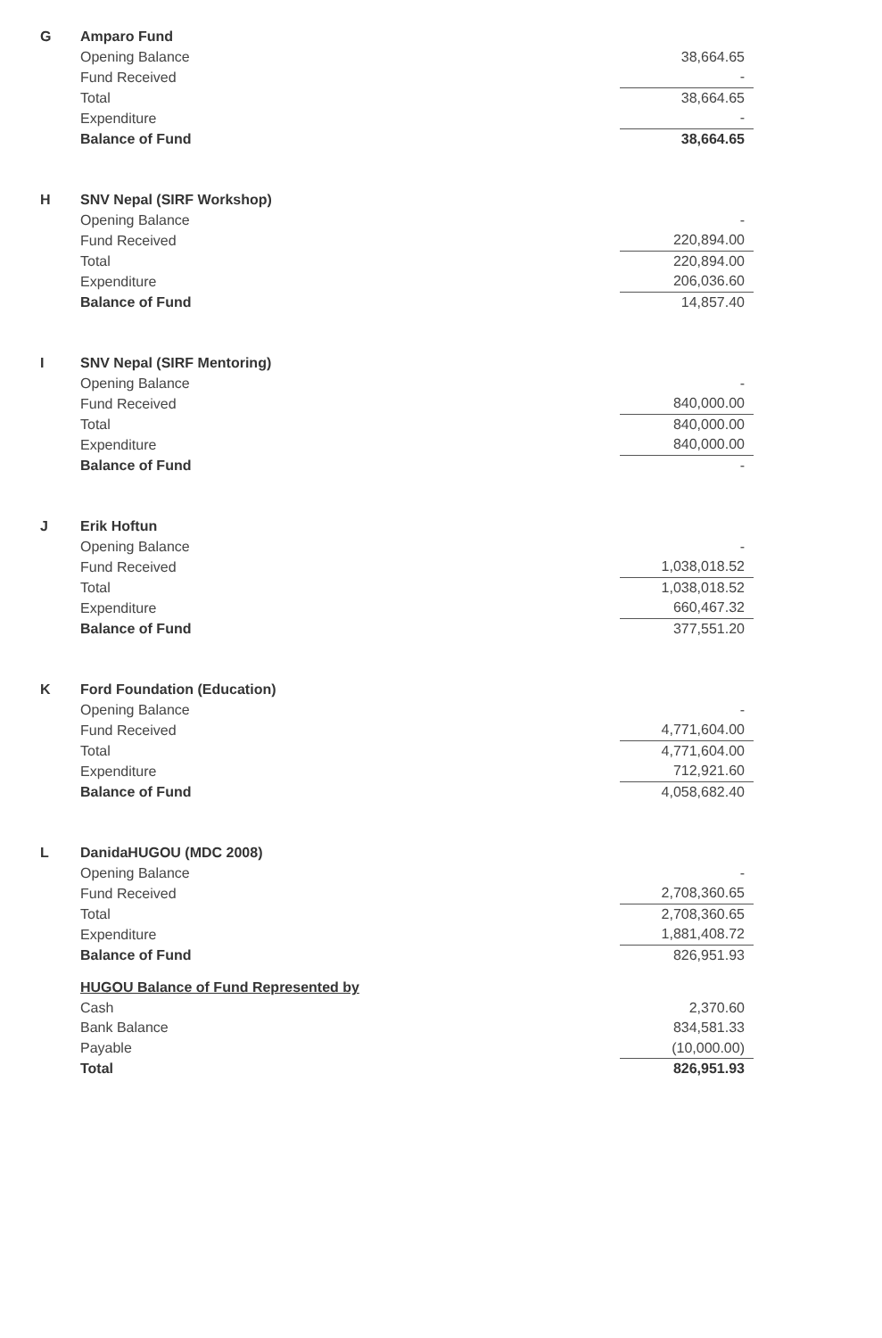| G | Amparo Fund | |
| | Opening Balance | 38,664.65 |
| | Fund Received | - |
| | Total | 38,664.65 |
| | Expenditure | - |
| | Balance of Fund | 38,664.65 |
| H | SNV Nepal (SIRF Workshop) | |
| | Opening Balance | - |
| | Fund Received | 220,894.00 |
| | Total | 220,894.00 |
| | Expenditure | 206,036.60 |
| | Balance of Fund | 14,857.40 |
| I | SNV Nepal (SIRF Mentoring) | |
| | Opening Balance | - |
| | Fund Received | 840,000.00 |
| | Total | 840,000.00 |
| | Expenditure | 840,000.00 |
| | Balance of Fund | - |
| J | Erik Hoftun | |
| | Opening Balance | - |
| | Fund Received | 1,038,018.52 |
| | Total | 1,038,018.52 |
| | Expenditure | 660,467.32 |
| | Balance of Fund | 377,551.20 |
| K | Ford Foundation (Education) | |
| | Opening Balance | - |
| | Fund Received | 4,771,604.00 |
| | Total | 4,771,604.00 |
| | Expenditure | 712,921.60 |
| | Balance of Fund | 4,058,682.40 |
| L | DanidaHUGOU (MDC 2008) | |
| | Opening Balance | - |
| | Fund Received | 2,708,360.65 |
| | Total | 2,708,360.65 |
| | Expenditure | 1,881,408.72 |
| | Balance of Fund | 826,951.93 |
| | HUGOU Balance of Fund Represented by | |
| | Cash | 2,370.60 |
| | Bank Balance | 834,581.33 |
| | Payable | (10,000.00) |
| | Total | 826,951.93 |